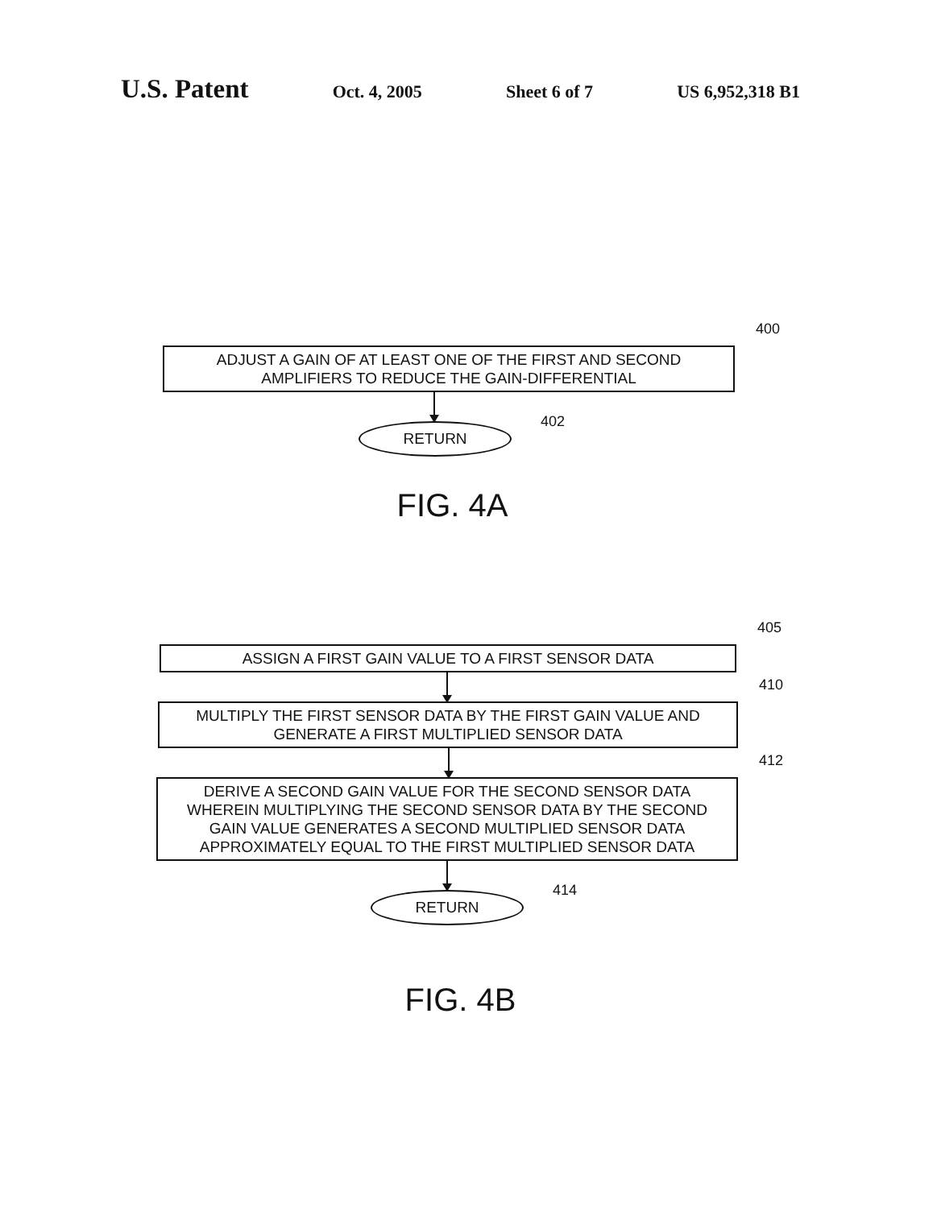U.S. Patent Oct. 4, 2005 Sheet 6 of 7 US 6,952,318 B1
ADJUST A GAIN OF AT LEAST ONE OF THE FIRST AND SECOND
AMPLIFIERS TO REDUCE THE GAIN-DIFFERENTIAL
400
RETURN
402
FIG. 4A
ASSIGN A FIRST GAIN VALUE TO A FIRST SENSOR DATA
405
MULTIPLY THE FIRST SENSOR DATA BY THE FIRST GAIN VALUE AND
GENERATE A FIRST MULTIPLIED SENSOR DATA
410
DERIVE A SECOND GAIN VALUE FOR THE SECOND SENSOR DATA
WHEREIN MULTIPLYING THE SECOND SENSOR DATA BY THE SECOND
GAIN VALUE GENERATES A SECOND MULTIPLIED SENSOR DATA
APPROXIMATELY EQUAL TO THE FIRST MULTIPLIED SENSOR DATA
412
RETURN
414
FIG. 4B